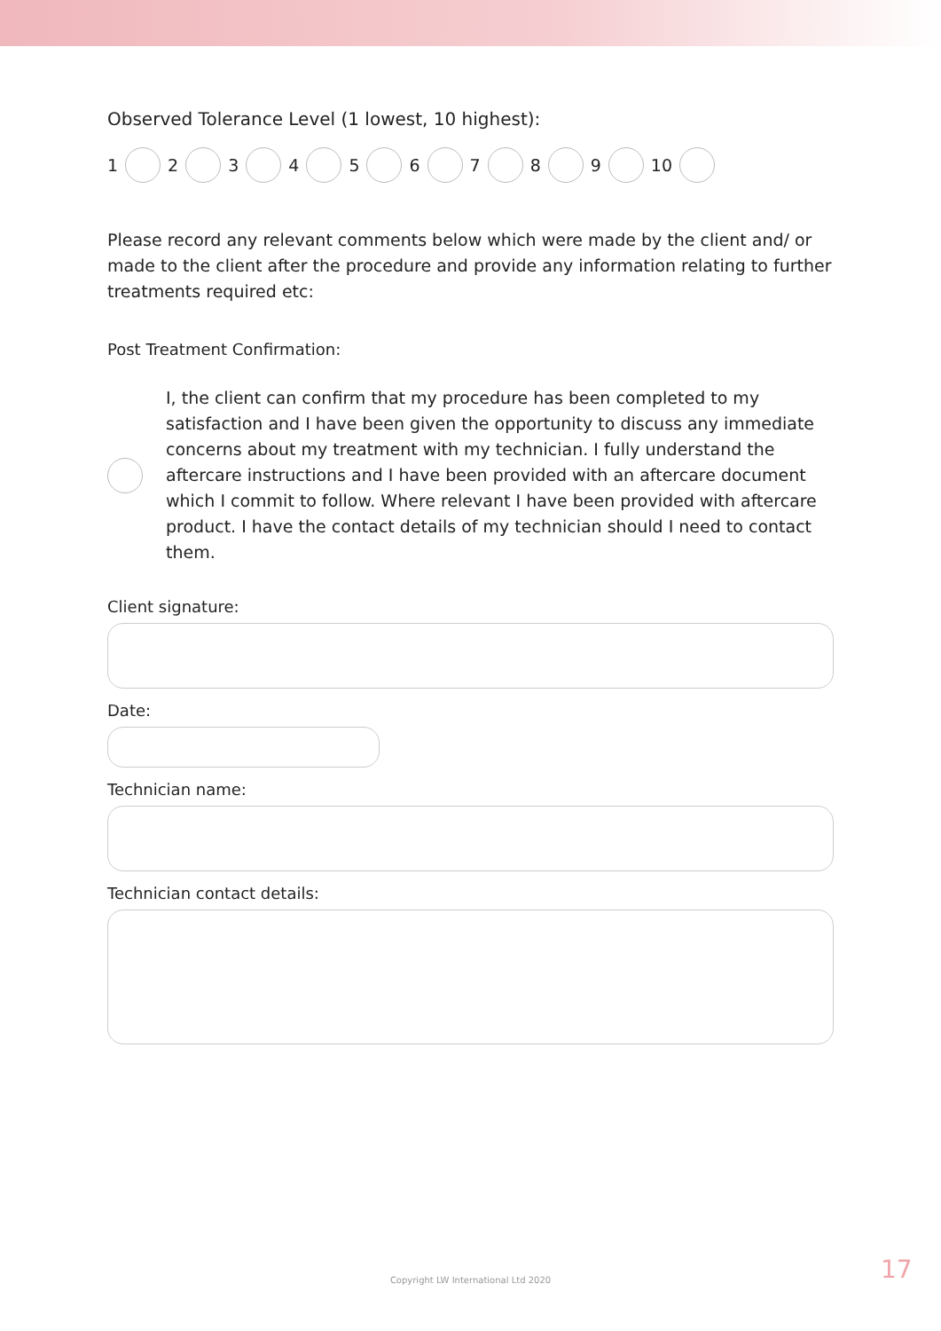Observed Tolerance Level (1 lowest, 10 highest):
1 2 3 4 5 6 7 8 9 10
Please record any relevant comments below which were made by the client and/ or made to the client after the procedure and provide any information relating to further treatments required etc:
Post Treatment Confirmation:
I, the client can confirm that my procedure has been completed to my satisfaction and I have been given the opportunity to discuss any immediate concerns about my treatment with my technician. I fully understand the aftercare instructions and I have been provided with an aftercare document which I commit to follow. Where relevant I have been provided with aftercare product. I have the contact details of my technician should I need to contact them.
Client signature:
Date:
Technician name:
Technician contact details:
Copyright LW International Ltd 2020 17